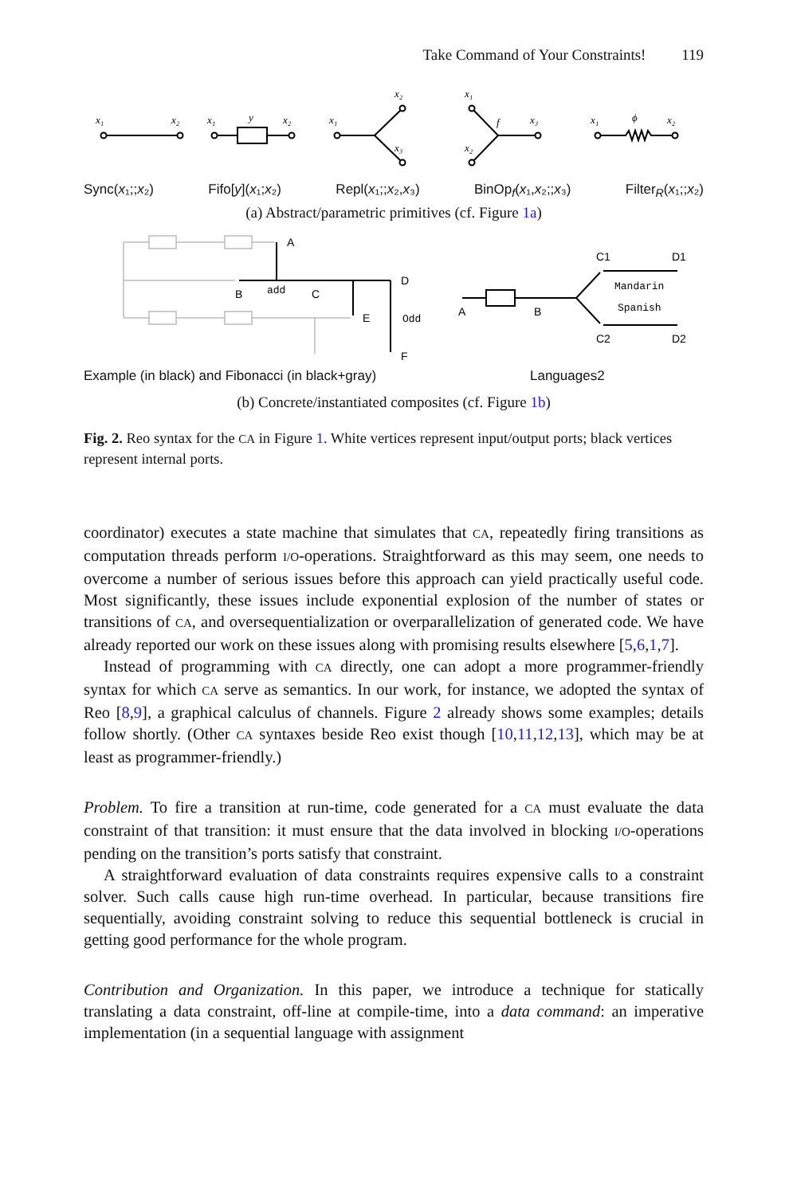Take Command of Your Constraints! 119
x₁
x₂
x₁
y
x₂
x₁
x₂
x₃
x₁
x₂
f
x₃
x₁
ϕ
x₂
Sync(x₁;;x₂) Fifo[y](x₁;x₂) Repl(x₁;;x₂,x₃) BinOp<sub>f</sub>(x₁,x₂;;x₃) Filter<sub>R</sub>(x₁;;x₂)
(a) Abstract/parametric primitives (cf. Figure 1a)
A
B
C
D
E
F
A
B
C1
D1
C2
D2
add
Odd
Mandarin
Spanish
Example (in black) and Fibonacci (in black+gray) Languages2
(b) Concrete/instantiated composites (cf. Figure 1b)
Fig. 2. Reo syntax for the CA in Figure 1. White vertices represent input/output ports; black vertices represent internal ports.
coordinator) executes a state machine that simulates that CA, repeatedly firing transitions as computation threads perform I/O-operations. Straightforward as this may seem, one needs to overcome a number of serious issues before this approach can yield practically useful code. Most significantly, these issues include exponential explosion of the number of states or transitions of CA, and oversequentialization or overparallelization of generated code. We have already reported our work on these issues along with promising results elsewhere [5,6,1,7].
Instead of programming with CA directly, one can adopt a more programmer-friendly syntax for which CA serve as semantics. In our work, for instance, we adopted the syntax of Reo [8,9], a graphical calculus of channels. Figure 2 already shows some examples; details follow shortly. (Other CA syntaxes beside Reo exist though [10,11,12,13], which may be at least as programmer-friendly.)
Problem. To fire a transition at run-time, code generated for a CA must evaluate the data constraint of that transition: it must ensure that the data involved in blocking I/O-operations pending on the transition’s ports satisfy that constraint.
A straightforward evaluation of data constraints requires expensive calls to a constraint solver. Such calls cause high run-time overhead. In particular, because transitions fire sequentially, avoiding constraint solving to reduce this sequential bottleneck is crucial in getting good performance for the whole program.
Contribution and Organization. In this paper, we introduce a technique for statically translating a data constraint, off-line at compile-time, into a data command: an imperative implementation (in a sequential language with assignment